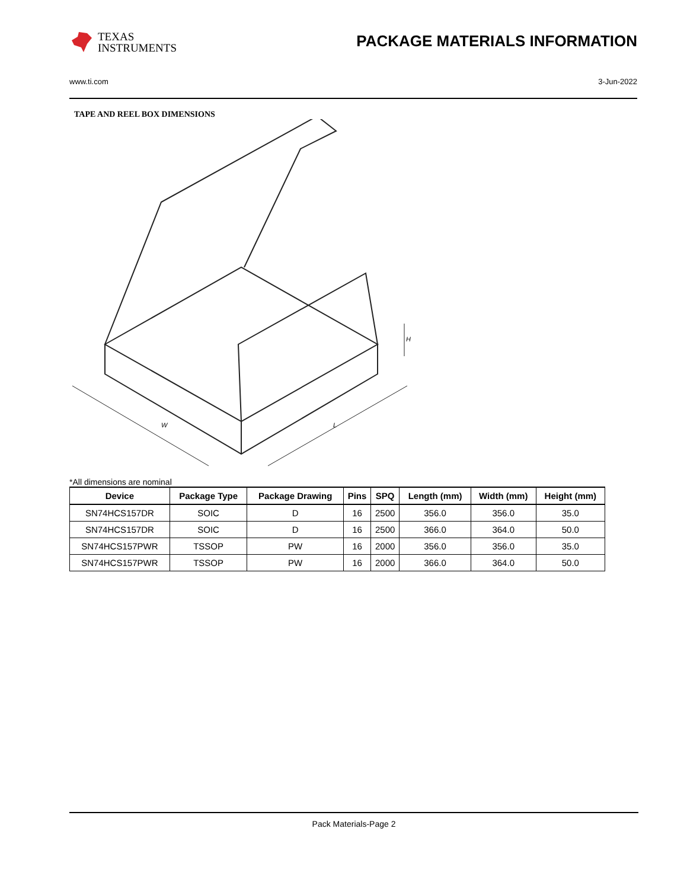TEXAS
INSTRUMENTS
PACKAGE MATERIALS INFORMATION
www.ti.com 3-Jun-2022
TAPE AND REEL BOX DIMENSIONS
W
L
H
*All dimensions are nominal
| Device | Package Type | Package Drawing | Pins | SPQ | Length (mm) | Width (mm) | Height (mm) |
| --- | --- | --- | --- | --- | --- | --- | --- |
| SN74HCS157DR | SOIC | D | 16 | 2500 | 356.0 | 356.0 | 35.0 |
| SN74HCS157DR | SOIC | D | 16 | 2500 | 366.0 | 364.0 | 50.0 |
| SN74HCS157PWR | TSSOP | PW | 16 | 2000 | 356.0 | 356.0 | 35.0 |
| SN74HCS157PWR | TSSOP | PW | 16 | 2000 | 366.0 | 364.0 | 50.0 |
Pack Materials-Page 2